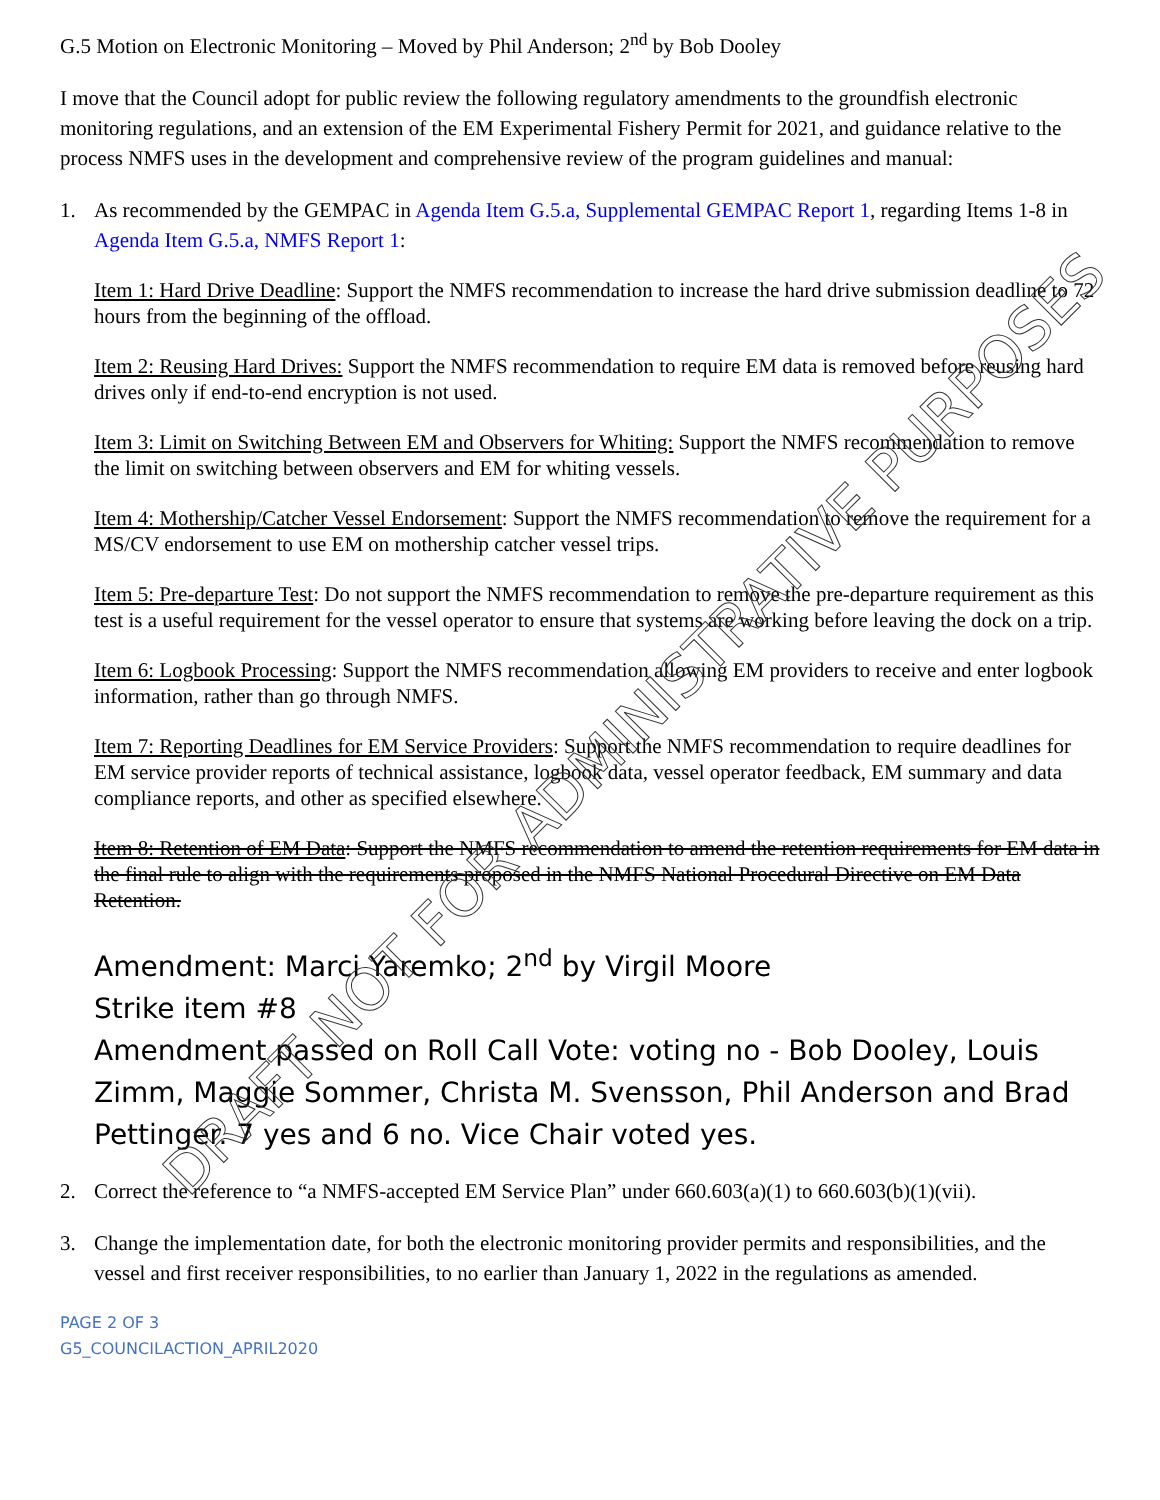G.5 Motion on Electronic Monitoring – Moved by Phil Anderson; 2<sup>nd</sup> by Bob Dooley
I move that the Council adopt for public review the following regulatory amendments to the groundfish electronic monitoring regulations, and an extension of the EM Experimental Fishery Permit for 2021, and guidance relative to the process NMFS uses in the development and comprehensive review of the program guidelines and manual:
1. As recommended by the GEMPAC in Agenda Item G.5.a, Supplemental GEMPAC Report 1, regarding Items 1-8 in Agenda Item G.5.a, NMFS Report 1:
Item 1: Hard Drive Deadline: Support the NMFS recommendation to increase the hard drive submission deadline to 72 hours from the beginning of the offload.
Item 2: Reusing Hard Drives: Support the NMFS recommendation to require EM data is removed before reusing hard drives only if end-to-end encryption is not used.
Item 3: Limit on Switching Between EM and Observers for Whiting: Support the NMFS recommendation to remove the limit on switching between observers and EM for whiting vessels.
Item 4: Mothership/Catcher Vessel Endorsement: Support the NMFS recommendation to remove the requirement for a MS/CV endorsement to use EM on mothership catcher vessel trips.
Item 5: Pre-departure Test: Do not support the NMFS recommendation to remove the pre-departure requirement as this test is a useful requirement for the vessel operator to ensure that systems are working before leaving the dock on a trip.
Item 6: Logbook Processing: Support the NMFS recommendation allowing EM providers to receive and enter logbook information, rather than go through NMFS.
Item 7: Reporting Deadlines for EM Service Providers: Support the NMFS recommendation to require deadlines for EM service provider reports of technical assistance, logbook data, vessel operator feedback, EM summary and data compliance reports, and other as specified elsewhere.
Item 8: Retention of EM Data: Support the NMFS recommendation to amend the retention requirements for EM data in the final rule to align with the requirements proposed in the NMFS National Procedural Directive on EM Data Retention.
Amendment: Marci Yaremko; 2<sup>nd</sup> by Virgil Moore
Strike item #8
Amendment passed on Roll Call Vote: voting no - Bob Dooley, Louis Zimm, Maggie Sommer, Christa M. Svensson, Phil Anderson and Brad Pettinger. 7 yes and 6 no. Vice Chair voted yes.
2. Correct the reference to “a NMFS-accepted EM Service Plan” under 660.603(a)(1) to 660.603(b)(1)(vii).
3. Change the implementation date, for both the electronic monitoring provider permits and responsibilities, and the vessel and first receiver responsibilities, to no earlier than January 1, 2022 in the regulations as amended.
PAGE 2 OF 3
G5_COUNCILACTION_APRIL2020
DRAFT NOT FOR ADMINISTRATIVE PURPOSES